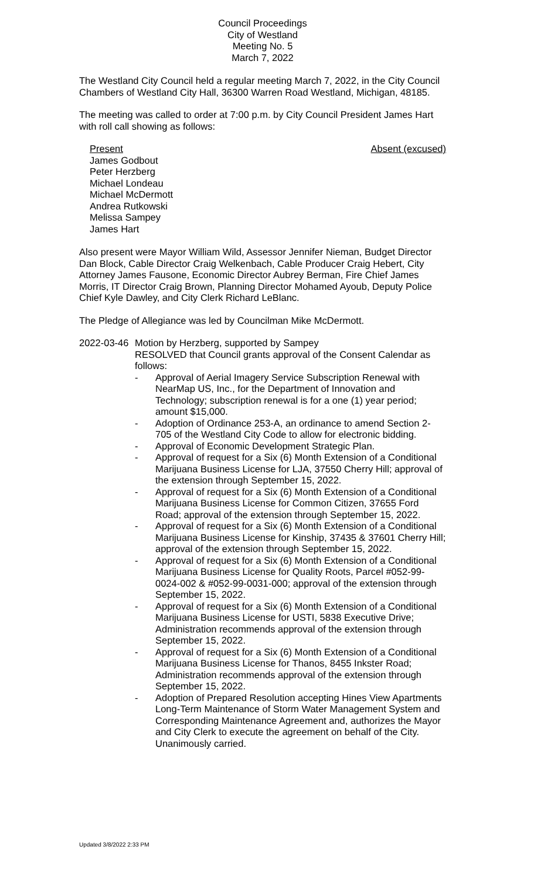Council Proceedings
City of Westland
Meeting No. 5
March 7, 2022
The Westland City Council held a regular meeting March 7, 2022, in the City Council Chambers of Westland City Hall, 36300 Warren Road Westland, Michigan, 48185.
The meeting was called to order at 7:00 p.m. by City Council President James Hart with roll call showing as follows:
Present Absent (excused)
James Godbout
Peter Herzberg
Michael Londeau
Michael McDermott
Andrea Rutkowski
Melissa Sampey
James Hart
Also present were Mayor William Wild, Assessor Jennifer Nieman, Budget Director Dan Block, Cable Director Craig Welkenbach, Cable Producer Craig Hebert, City Attorney James Fausone, Economic Director Aubrey Berman, Fire Chief James Morris, IT Director Craig Brown, Planning Director Mohamed Ayoub, Deputy Police Chief Kyle Dawley, and City Clerk Richard LeBlanc.
The Pledge of Allegiance was led by Councilman Mike McDermott.
2022-03-46
Motion by Herzberg, supported by Sampey
RESOLVED that Council grants approval of the Consent Calendar as follows:
- Approval of Aerial Imagery Service Subscription Renewal with NearMap US, Inc., for the Department of Innovation and Technology; subscription renewal is for a one (1) year period; amount $15,000.
- Adoption of Ordinance 253-A, an ordinance to amend Section 2-705 of the Westland City Code to allow for electronic bidding.
- Approval of Economic Development Strategic Plan.
- Approval of request for a Six (6) Month Extension of a Conditional Marijuana Business License for LJA, 37550 Cherry Hill; approval of the extension through September 15, 2022.
- Approval of request for a Six (6) Month Extension of a Conditional Marijuana Business License for Common Citizen, 37655 Ford Road; approval of the extension through September 15, 2022.
- Approval of request for a Six (6) Month Extension of a Conditional Marijuana Business License for Kinship, 37435 & 37601 Cherry Hill; approval of the extension through September 15, 2022.
- Approval of request for a Six (6) Month Extension of a Conditional Marijuana Business License for Quality Roots, Parcel #052-99-0024-002 & #052-99-0031-000; approval of the extension through September 15, 2022.
- Approval of request for a Six (6) Month Extension of a Conditional Marijuana Business License for USTI, 5838 Executive Drive; Administration recommends approval of the extension through September 15, 2022.
- Approval of request for a Six (6) Month Extension of a Conditional Marijuana Business License for Thanos, 8455 Inkster Road; Administration recommends approval of the extension through September 15, 2022.
- Adoption of Prepared Resolution accepting Hines View Apartments Long-Term Maintenance of Storm Water Management System and Corresponding Maintenance Agreement and, authorizes the Mayor and City Clerk to execute the agreement on behalf of the City.
Unanimously carried.
Updated 3/8/2022 2:33 PM